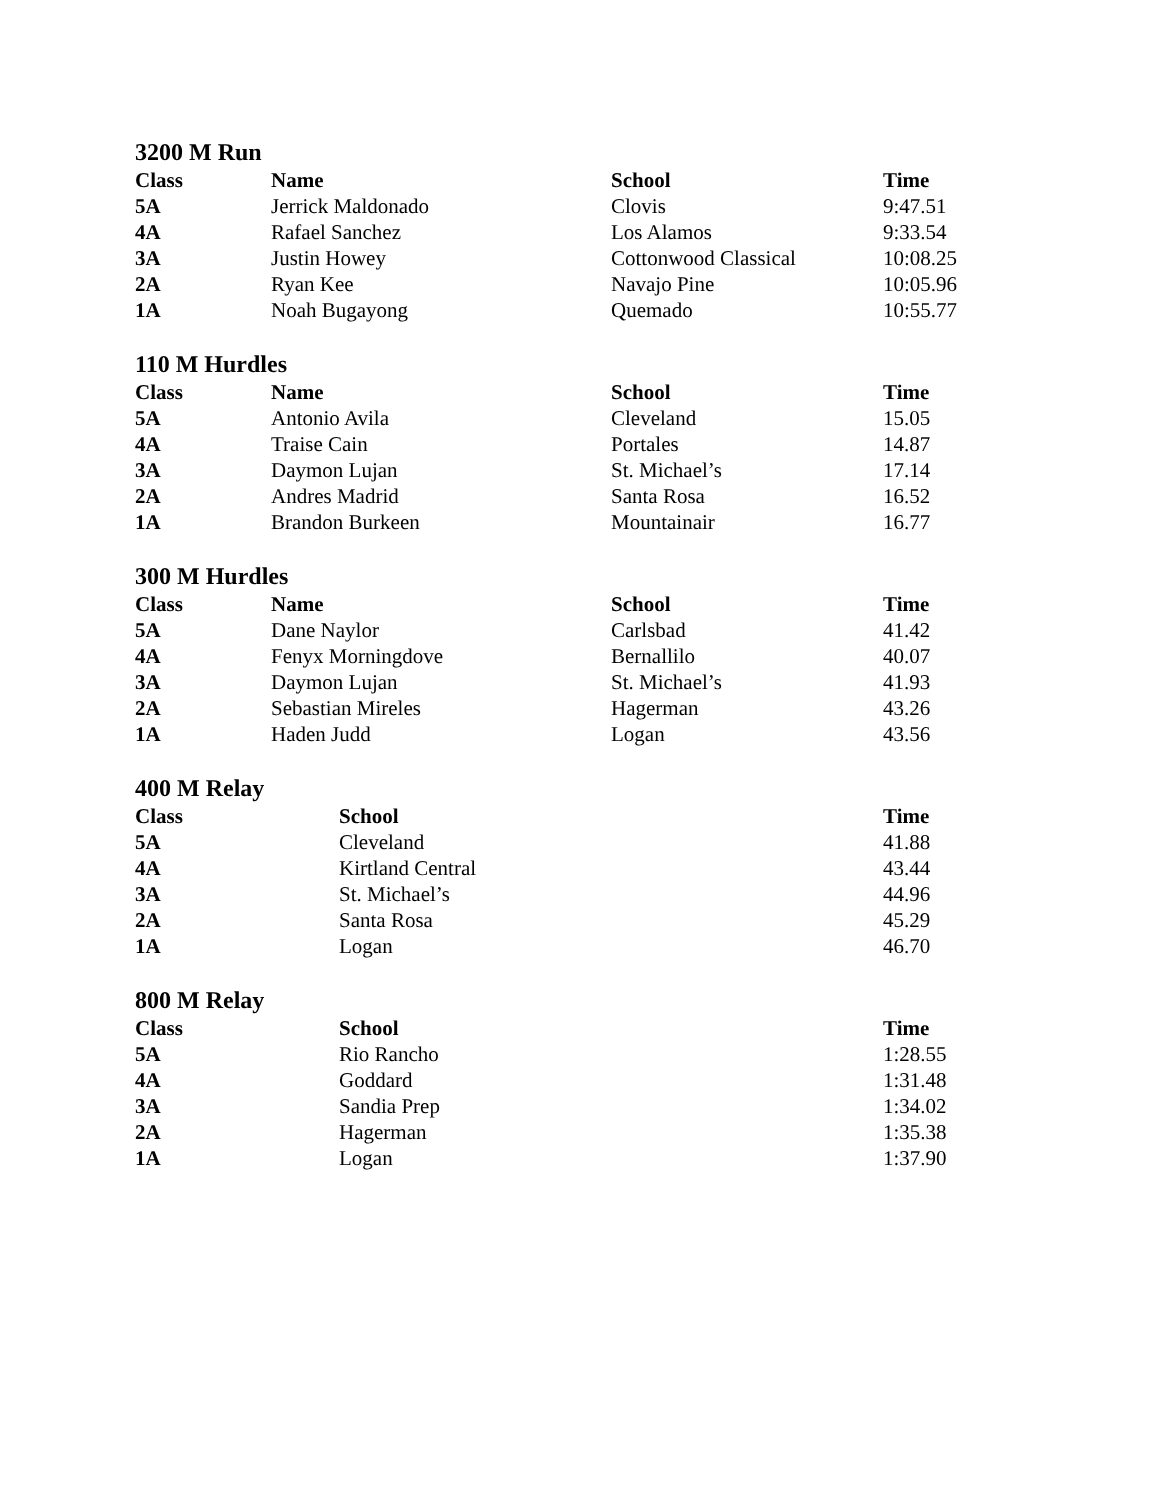3200 M Run
| Class | Name | School | Time |
| --- | --- | --- | --- |
| 5A | Jerrick Maldonado | Clovis | 9:47.51 |
| 4A | Rafael Sanchez | Los Alamos | 9:33.54 |
| 3A | Justin Howey | Cottonwood Classical | 10:08.25 |
| 2A | Ryan Kee | Navajo Pine | 10:05.96 |
| 1A | Noah Bugayong | Quemado | 10:55.77 |
110 M Hurdles
| Class | Name | School | Time |
| --- | --- | --- | --- |
| 5A | Antonio Avila | Cleveland | 15.05 |
| 4A | Traise Cain | Portales | 14.87 |
| 3A | Daymon Lujan | St. Michael’s | 17.14 |
| 2A | Andres Madrid | Santa Rosa | 16.52 |
| 1A | Brandon Burkeen | Mountainair | 16.77 |
300 M Hurdles
| Class | Name | School | Time |
| --- | --- | --- | --- |
| 5A | Dane Naylor | Carlsbad | 41.42 |
| 4A | Fenyx Morningdove | Bernallilo | 40.07 |
| 3A | Daymon Lujan | St. Michael’s | 41.93 |
| 2A | Sebastian Mireles | Hagerman | 43.26 |
| 1A | Haden Judd | Logan | 43.56 |
400 M Relay
| Class | School | Time |
| --- | --- | --- |
| 5A | Cleveland | 41.88 |
| 4A | Kirtland Central | 43.44 |
| 3A | St. Michael’s | 44.96 |
| 2A | Santa Rosa | 45.29 |
| 1A | Logan | 46.70 |
800 M Relay
| Class | School | Time |
| --- | --- | --- |
| 5A | Rio Rancho | 1:28.55 |
| 4A | Goddard | 1:31.48 |
| 3A | Sandia Prep | 1:34.02 |
| 2A | Hagerman | 1:35.38 |
| 1A | Logan | 1:37.90 |